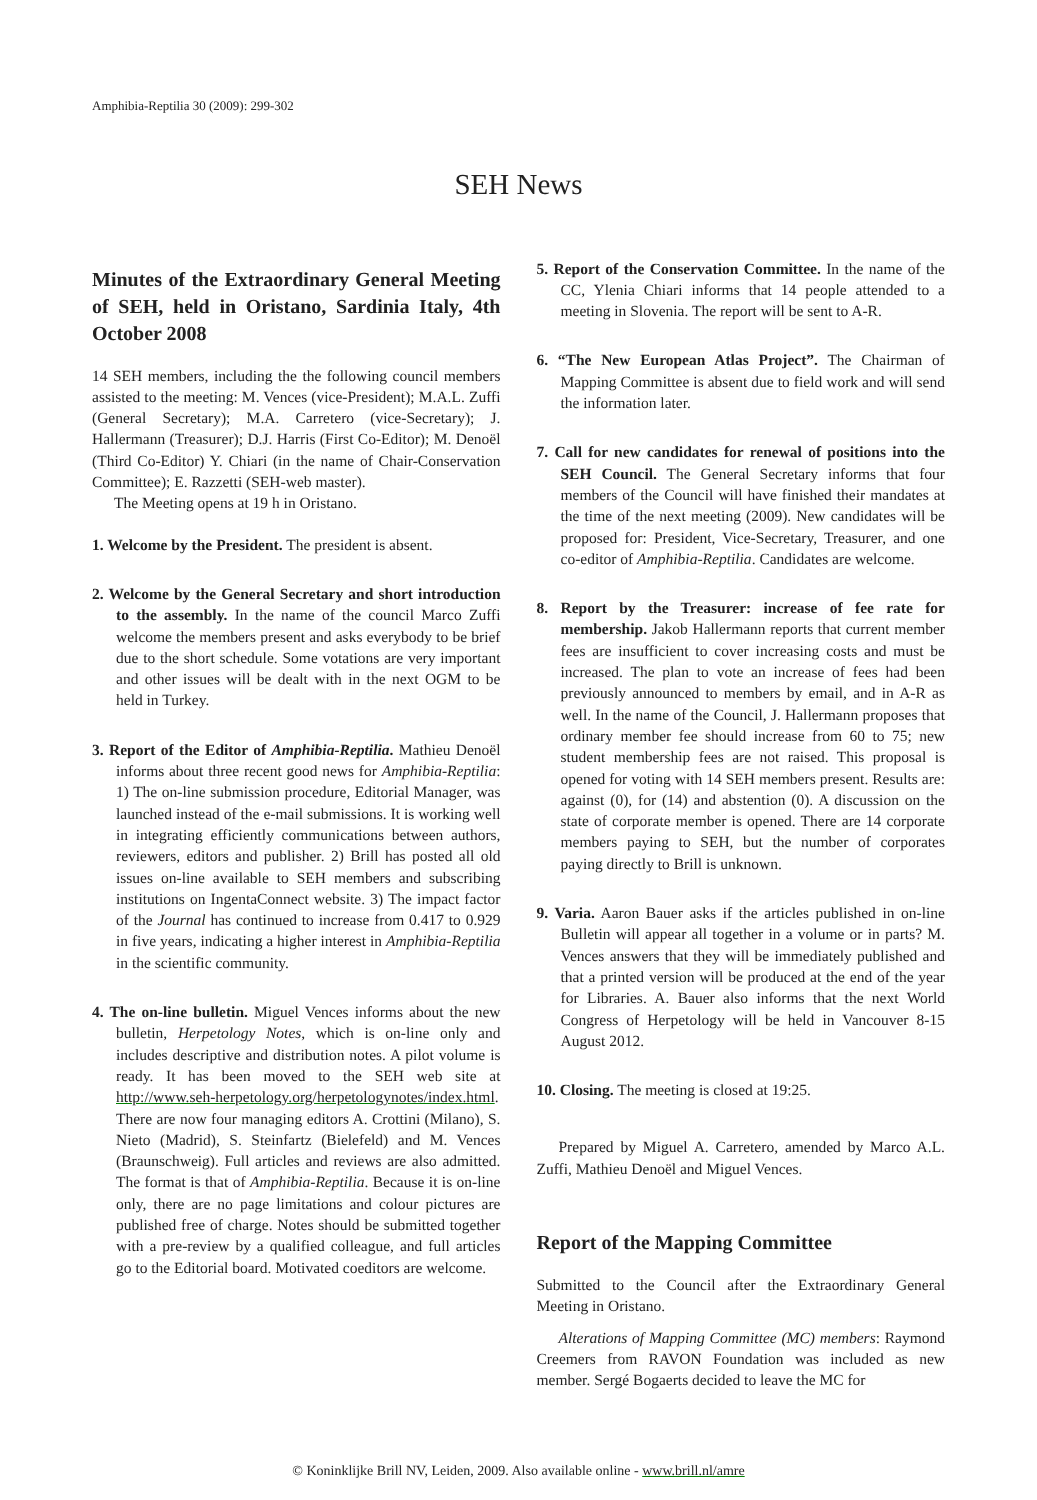Amphibia-Reptilia 30 (2009): 299-302
SEH News
Minutes of the Extraordinary General Meeting of SEH, held in Oristano, Sardinia Italy, 4th October 2008
14 SEH members, including the the following council members assisted to the meeting: M. Vences (vice-President); M.A.L. Zuffi (General Secretary); M.A. Carretero (vice-Secretary); J. Hallermann (Treasurer); D.J. Harris (First Co-Editor); M. Denoël (Third Co-Editor) Y. Chiari (in the name of Chair-Conservation Committee); E. Razzetti (SEH-web master).
The Meeting opens at 19 h in Oristano.
1. Welcome by the President. The president is absent.
2. Welcome by the General Secretary and short introduction to the assembly. In the name of the council Marco Zuffi welcome the members present and asks everybody to be brief due to the short schedule. Some votations are very important and other issues will be dealt with in the next OGM to be held in Turkey.
3. Report of the Editor of Amphibia-Reptilia. Mathieu Denoël informs about three recent good news for Amphibia-Reptilia: 1) The on-line submission procedure, Editorial Manager, was launched instead of the e-mail submissions. It is working well in integrating efficiently communications between authors, reviewers, editors and publisher. 2) Brill has posted all old issues on-line available to SEH members and subscribing institutions on IngentaConnect website. 3) The impact factor of the Journal has continued to increase from 0.417 to 0.929 in five years, indicating a higher interest in Amphibia-Reptilia in the scientific community.
4. The on-line bulletin. Miguel Vences informs about the new bulletin, Herpetology Notes, which is on-line only and includes descriptive and distribution notes. A pilot volume is ready. It has been moved to the SEH web site at http://www.seh-herpetology.org/herpetologynotes/index.html. There are now four managing editors A. Crottini (Milano), S. Nieto (Madrid), S. Steinfartz (Bielefeld) and M. Vences (Braunschweig). Full articles and reviews are also admitted. The format is that of Amphibia-Reptilia. Because it is on-line only, there are no page limitations and colour pictures are published free of charge. Notes should be submitted together with a pre-review by a qualified colleague, and full articles go to the Editorial board. Motivated coeditors are welcome.
5. Report of the Conservation Committee. In the name of the CC, Ylenia Chiari informs that 14 people attended to a meeting in Slovenia. The report will be sent to A-R.
6. “The New European Atlas Project”. The Chairman of Mapping Committee is absent due to field work and will send the information later.
7. Call for new candidates for renewal of positions into the SEH Council. The General Secretary informs that four members of the Council will have finished their mandates at the time of the next meeting (2009). New candidates will be proposed for: President, Vice-Secretary, Treasurer, and one co-editor of Amphibia-Reptilia. Candidates are welcome.
8. Report by the Treasurer: increase of fee rate for membership. Jakob Hallermann reports that current member fees are insufficient to cover increasing costs and must be increased. The plan to vote an increase of fees had been previously announced to members by email, and in A-R as well. In the name of the Council, J. Hallermann proposes that ordinary member fee should increase from 60 to 75; new student membership fees are not raised. This proposal is opened for voting with 14 SEH members present. Results are: against (0), for (14) and abstention (0). A discussion on the state of corporate member is opened. There are 14 corporate members paying to SEH, but the number of corporates paying directly to Brill is unknown.
9. Varia. Aaron Bauer asks if the articles published in on-line Bulletin will appear all together in a volume or in parts? M. Vences answers that they will be immediately published and that a printed version will be produced at the end of the year for Libraries. A. Bauer also informs that the next World Congress of Herpetology will be held in Vancouver 8-15 August 2012.
10. Closing. The meeting is closed at 19:25.
Prepared by Miguel A. Carretero, amended by Marco A.L. Zuffi, Mathieu Denoël and Miguel Vences.
Report of the Mapping Committee
Submitted to the Council after the Extraordinary General Meeting in Oristano.
Alterations of Mapping Committee (MC) members: Raymond Creemers from RAVON Foundation was included as new member. Sergé Bogaerts decided to leave the MC for
© Koninklijke Brill NV, Leiden, 2009. Also available online - www.brill.nl/amre